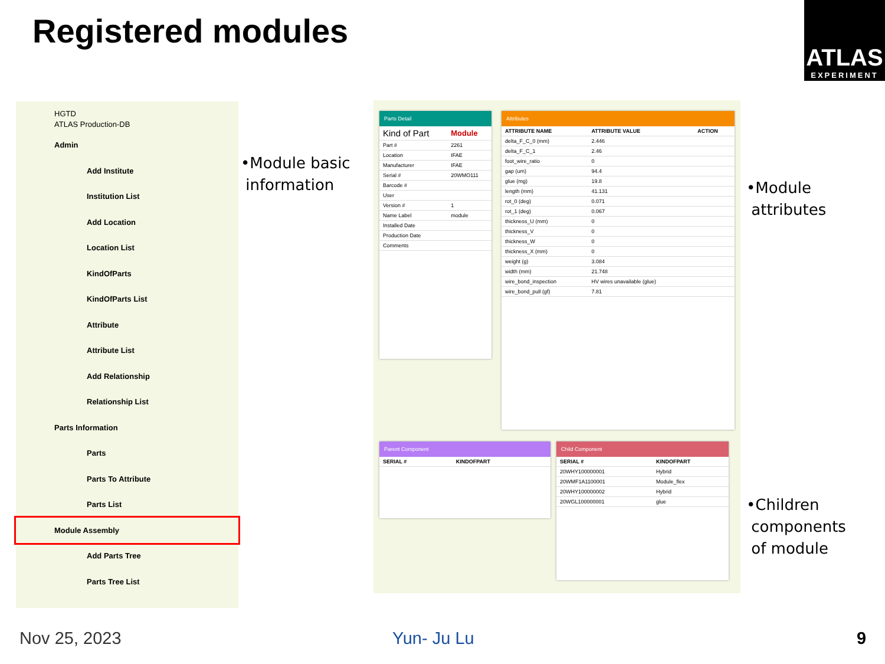Registered modules
ATLAS
EXPERIMENT
HGTD
ATLAS Production-DB
Admin
Add Institute
Institution List
Add Location
Location List
KindOfParts
KindOfParts List
Attribute
Attribute List
Add Relationship
Relationship List
Parts Information
Parts
Parts To Attribute
Parts List
Module Assembly
Add Parts Tree
Parts Tree List
•Module basic
information
•Module
attributes
•Children
components
of module
Parts Detail
| Kind of Part | Module |
| Part # | 2261 |
| Location | IFAE |
| Manufacturer | IFAE |
| Serial # | 20WMO111 |
| Barcode # | |
| User | |
| Version # | 1 |
| Name Label | module |
| Installed Date | |
| Production Date | |
| Comments | |
Attributes
| ATTRIBUTE NAME | ATTRIBUTE VALUE | ACTION |
| --- | --- | --- |
| delta_F_C_0 (mm) | 2.446 | |
| delta_F_C_1 | 2.46 | |
| foot_wire_ratio | 0 | |
| gap (um) | 94.4 | |
| glue (mg) | 19.8 | |
| length (mm) | 41.131 | |
| rot_0 (deg) | 0.071 | |
| rot_1 (deg) | 0.067 | |
| thickness_U (mm) | 0 | |
| thickness_V | 0 | |
| thickness_W | 0 | |
| thickness_X (mm) | 0 | |
| weight (g) | 3.084 | |
| width (mm) | 21.748 | |
| wire_bond_inspection | HV wires unavailable (glue) | |
| wire_bond_pull (gf) | 7.81 | |
Parent Component
| SERIAL # | KINDOFPART |
| --- | --- |
Child Component
| SERIAL # | KINDOFPART |
| --- | --- |
| 20WHY100000001 | Hybrid |
| 20WMF1A1100001 | Module_flex |
| 20WHY100000002 | Hybrid |
| 20WGL100000001 | glue |
Nov 25, 2023 Yun- Ju Lu 9